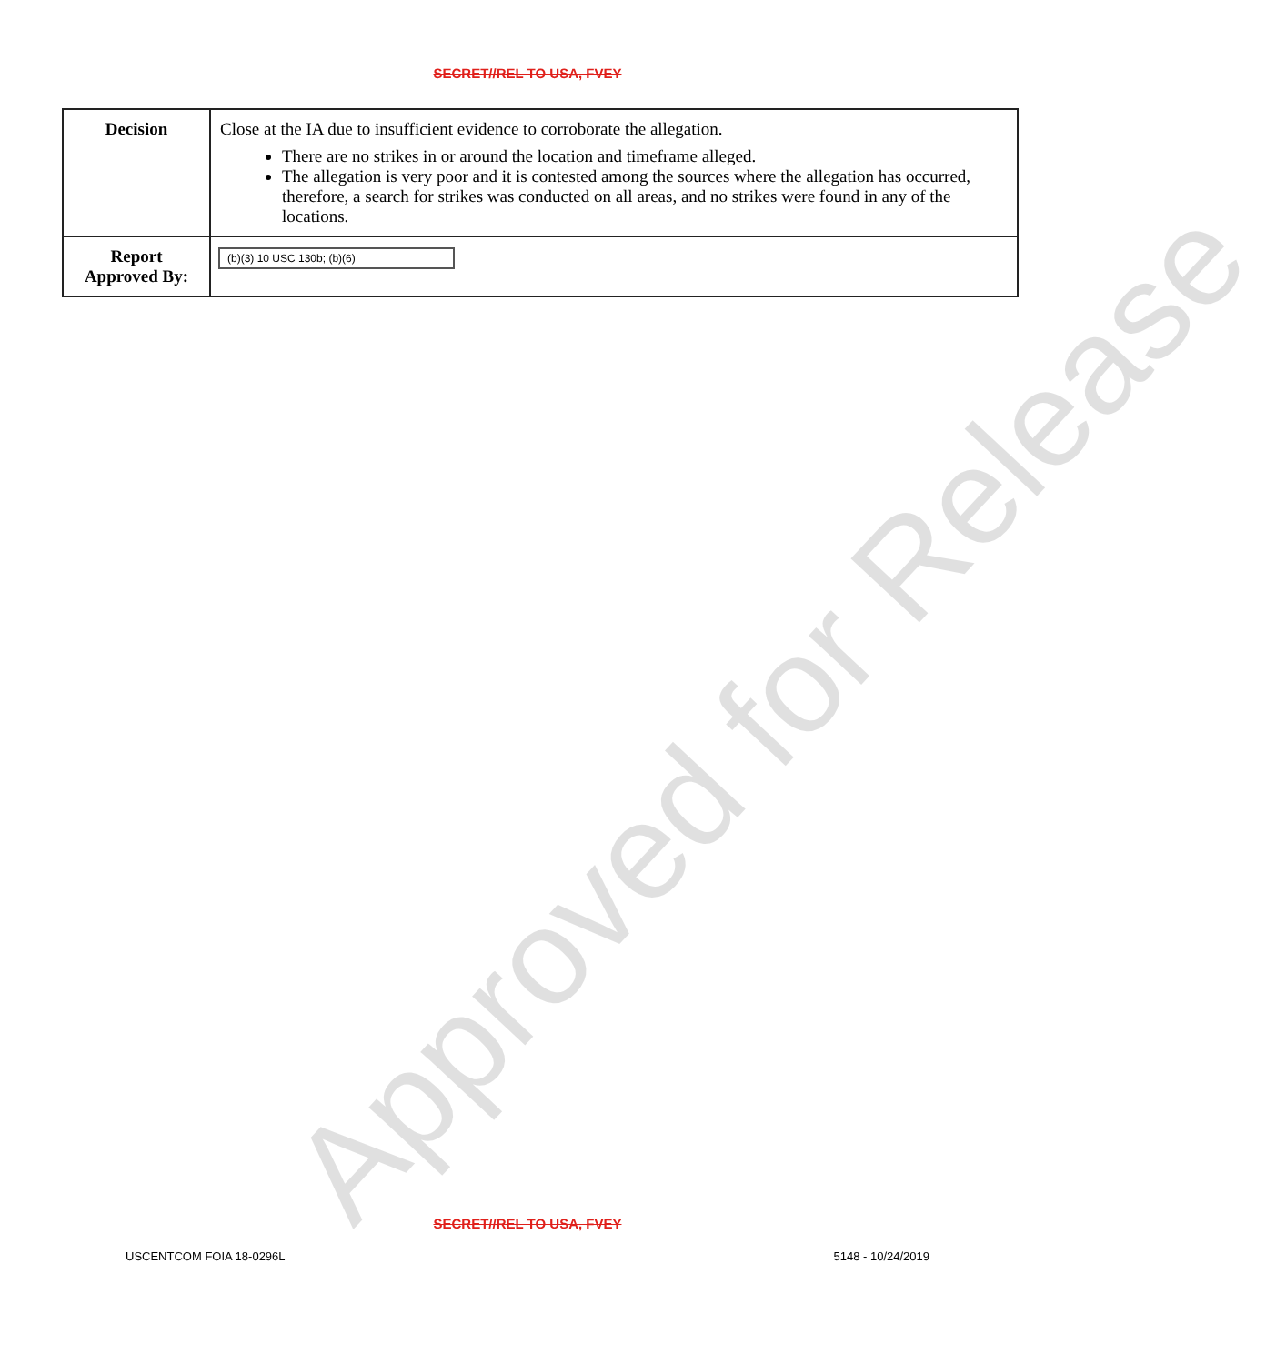SECRET//REL TO USA, FVEY
| Decision | Close at the IA due to insufficient evidence to corroborate the allegation. There are no strikes in or around the location and timeframe alleged. The allegation is very poor and it is contested among the sources where the allegation has occurred, therefore, a search for strikes was conducted on all areas, and no strikes were found in any of the locations. |
| Report Approved By: | (b)(3) 10 USC 130b; (b)(6) |
Approved for Release
SECRET//REL TO USA, FVEY
USCENTCOM FOIA 18-0296L 5148 - 10/24/2019